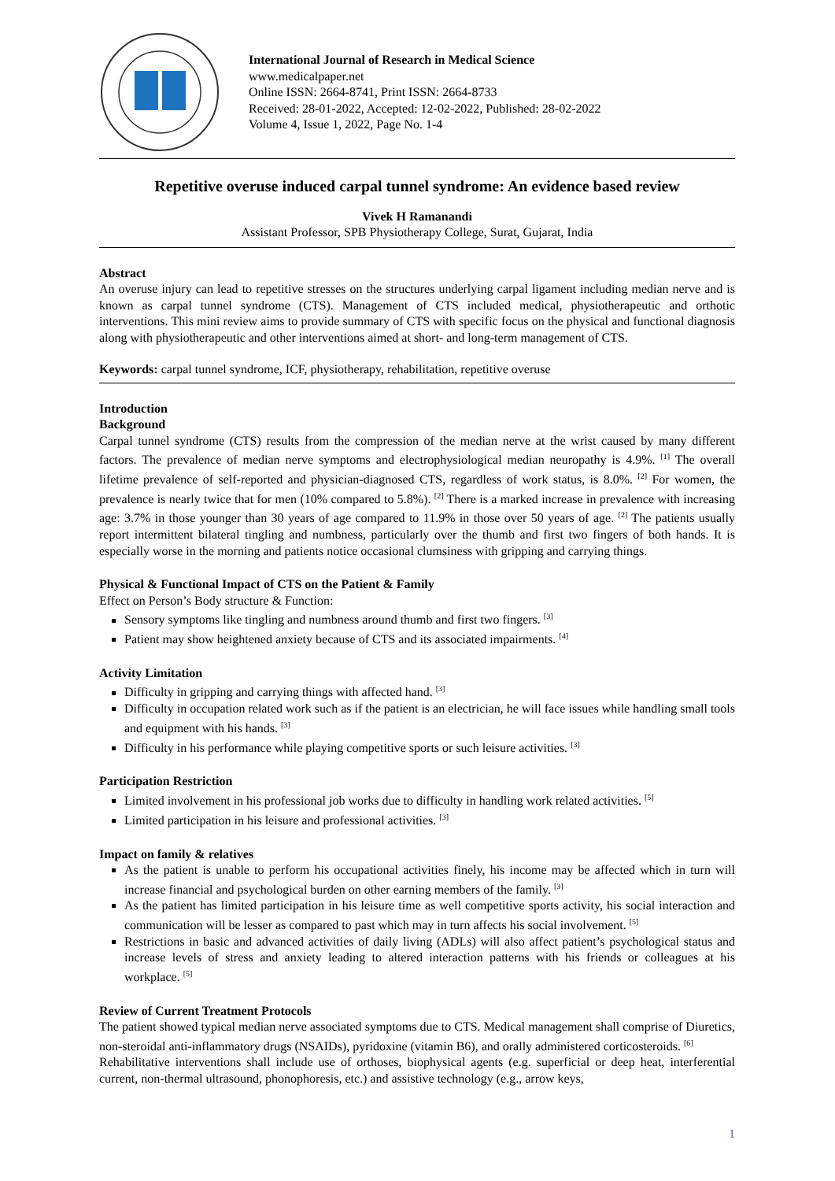International Journal of Research in Medical Science
www.medicalpaper.net
Online ISSN: 2664-8741, Print ISSN: 2664-8733
Received: 28-01-2022, Accepted: 12-02-2022, Published: 28-02-2022
Volume 4, Issue 1, 2022, Page No. 1-4
Repetitive overuse induced carpal tunnel syndrome: An evidence based review
Vivek H Ramanandi
Assistant Professor, SPB Physiotherapy College, Surat, Gujarat, India
Abstract
An overuse injury can lead to repetitive stresses on the structures underlying carpal ligament including median nerve and is known as carpal tunnel syndrome (CTS). Management of CTS included medical, physiotherapeutic and orthotic interventions. This mini review aims to provide summary of CTS with specific focus on the physical and functional diagnosis along with physiotherapeutic and other interventions aimed at short- and long-term management of CTS.
Keywords: carpal tunnel syndrome, ICF, physiotherapy, rehabilitation, repetitive overuse
Introduction
Background
Carpal tunnel syndrome (CTS) results from the compression of the median nerve at the wrist caused by many different factors. The prevalence of median nerve symptoms and electrophysiological median neuropathy is 4.9%. <sup>[1]</sup> The overall lifetime prevalence of self-reported and physician-diagnosed CTS, regardless of work status, is 8.0%. <sup>[2]</sup> For women, the prevalence is nearly twice that for men (10% compared to 5.8%). <sup>[2]</sup> There is a marked increase in prevalence with increasing age: 3.7% in those younger than 30 years of age compared to 11.9% in those over 50 years of age. <sup>[2]</sup> The patients usually report intermittent bilateral tingling and numbness, particularly over the thumb and first two fingers of both hands. It is especially worse in the morning and patients notice occasional clumsiness with gripping and carrying things.
Physical & Functional Impact of CTS on the Patient & Family
Effect on Person’s Body structure & Function:
Sensory symptoms like tingling and numbness around thumb and first two fingers. <sup>[3]</sup>
Patient may show heightened anxiety because of CTS and its associated impairments. <sup>[4]</sup>
Activity Limitation
Difficulty in gripping and carrying things with affected hand. <sup>[3]</sup>
Difficulty in occupation related work such as if the patient is an electrician, he will face issues while handling small tools and equipment with his hands. <sup>[3]</sup>
Difficulty in his performance while playing competitive sports or such leisure activities. <sup>[3]</sup>
Participation Restriction
Limited involvement in his professional job works due to difficulty in handling work related activities. <sup>[5]</sup>
Limited participation in his leisure and professional activities. <sup>[3]</sup>
Impact on family & relatives
As the patient is unable to perform his occupational activities finely, his income may be affected which in turn will increase financial and psychological burden on other earning members of the family. <sup>[3]</sup>
As the patient has limited participation in his leisure time as well competitive sports activity, his social interaction and communication will be lesser as compared to past which may in turn affects his social involvement. <sup>[5]</sup>
Restrictions in basic and advanced activities of daily living (ADLs) will also affect patient’s psychological status and increase levels of stress and anxiety leading to altered interaction patterns with his friends or colleagues at his workplace. <sup>[5]</sup>
Review of Current Treatment Protocols
The patient showed typical median nerve associated symptoms due to CTS. Medical management shall comprise of Diuretics, non-steroidal anti-inflammatory drugs (NSAIDs), pyridoxine (vitamin B6), and orally administered corticosteroids. <sup>[6]</sup>
Rehabilitative interventions shall include use of orthoses, biophysical agents (e.g. superficial or deep heat, interferential current, non-thermal ultrasound, phonophoresis, etc.) and assistive technology (e.g., arrow keys,
1